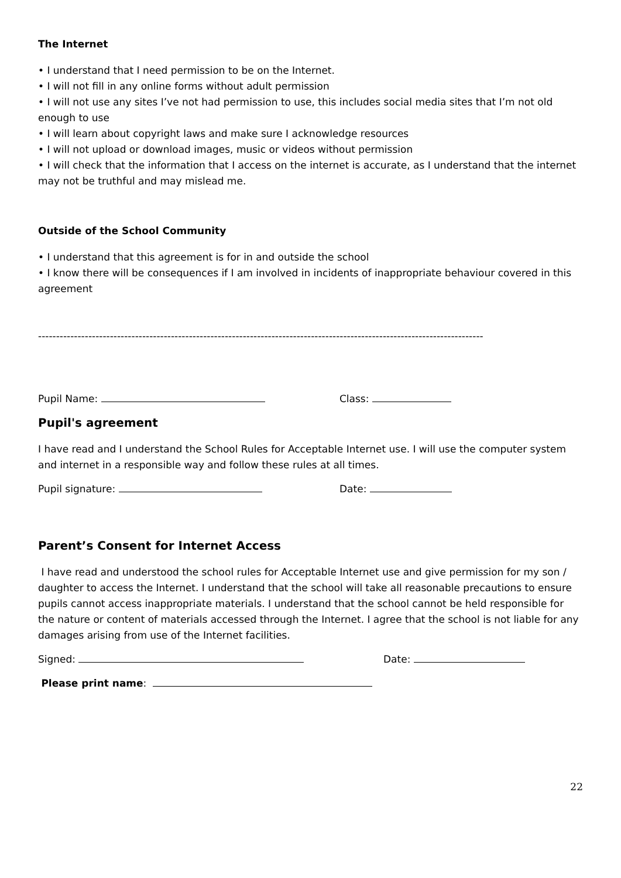The Internet
• I understand that I need permission to be on the Internet.
• I will not fill in any online forms without adult permission
• I will not use any sites I’ve not had permission to use, this includes social media sites that I’m not old enough to use
• I will learn about copyright laws and make sure I acknowledge resources
• I will not upload or download images, music or videos without permission
• I will check that the information that I access on the internet is accurate, as I understand that the internet may not be truthful and may mislead me.
Outside of the School Community
• I understand that this agreement is for in and outside the school
• I know there will be consequences if I am involved in incidents of inappropriate behaviour covered in this agreement
----------------------------------------------------------------------------------------------------------------------------
Pupil Name: Class:
Pupil's agreement
I have read and I understand the School Rules for Acceptable Internet use. I will use the computer system and internet in a responsible way and follow these rules at all times.
Pupil signature: Date:
Parent’s Consent for Internet Access
I have read and understood the school rules for Acceptable Internet use and give permission for my son / daughter to access the Internet. I understand that the school will take all reasonable precautions to ensure pupils cannot access inappropriate materials. I understand that the school cannot be held responsible for the nature or content of materials accessed through the Internet. I agree that the school is not liable for any damages arising from use of the Internet facilities.
Signed: Date:
Please print name:
22